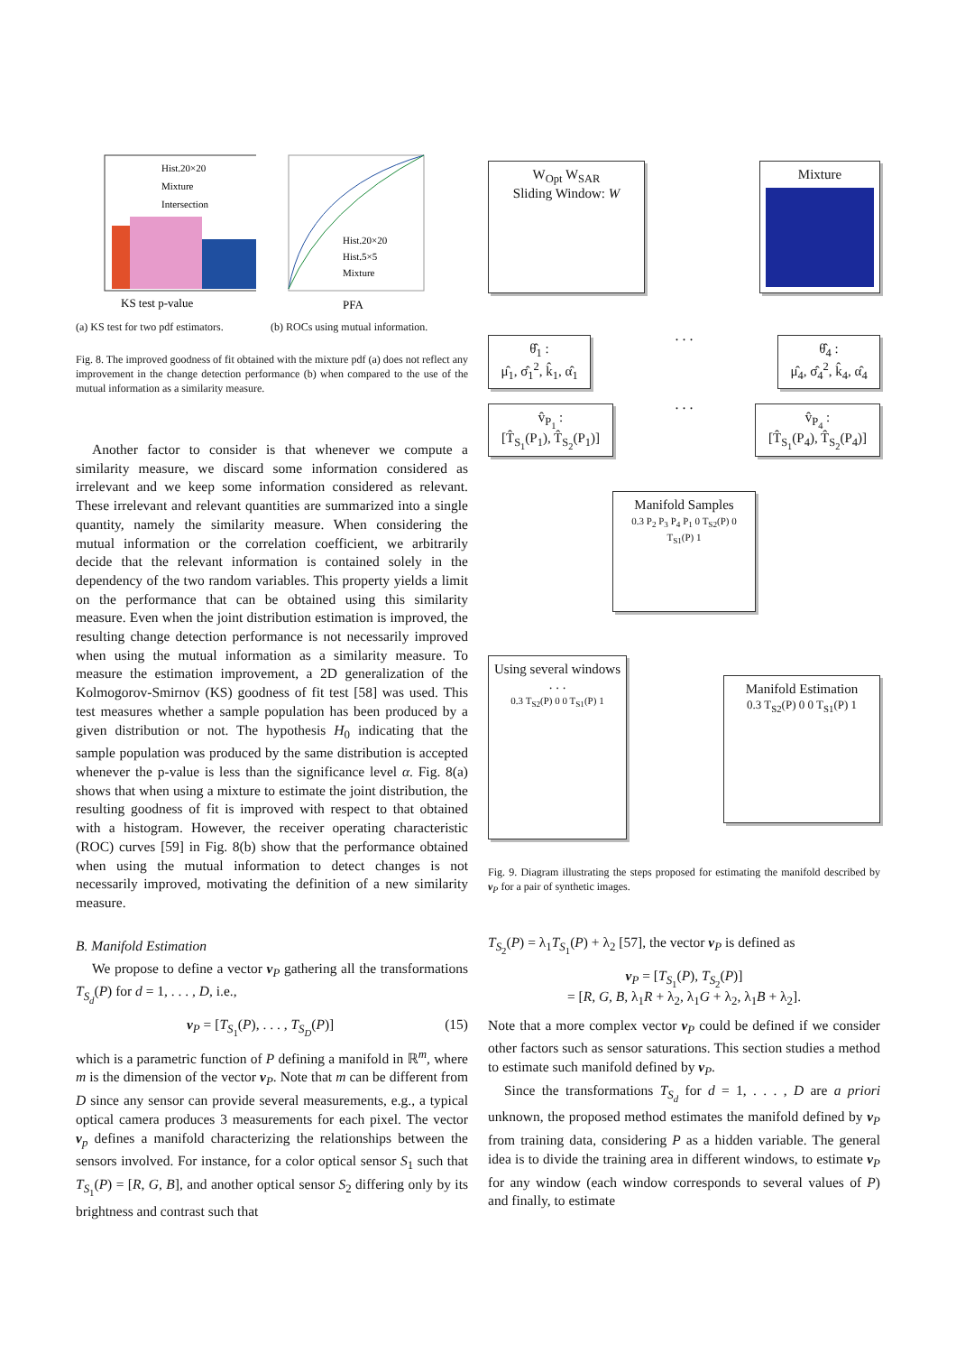Hist.20×20
Mixture
Intersection
KS test p-value
(a) KS test for two pdf estimators.
Hist.20×20
Hist.5×5
Mixture
PFA
(b) ROCs using mutual information.
Fig. 8. The improved goodness of fit obtained with the mixture pdf (a) does not reflect any improvement in the change detection performance (b) when compared to the use of the mutual information as a similarity measure.
Another factor to consider is that whenever we compute a similarity measure, we discard some information considered as irrelevant and we keep some information considered as relevant. These irrelevant and relevant quantities are summarized into a single quantity, namely the similarity measure. When considering the mutual information or the correlation coefficient, we arbitrarily decide that the relevant information is contained solely in the dependency of the two random variables. This property yields a limit on the performance that can be obtained using this similarity measure. Even when the joint distribution estimation is improved, the resulting change detection performance is not necessarily improved when using the mutual information as a similarity measure. To measure the estimation improvement, a 2D generalization of the Kolmogorov-Smirnov (KS) goodness of fit test [58] was used. This test measures whether a sample population has been produced by a given distribution or not. The hypothesis H<sub>0</sub> indicating that the sample population was produced by the same distribution is accepted whenever the p-value is less than the significance level α. Fig. 8(a) shows that when using a mixture to estimate the joint distribution, the resulting goodness of fit is improved with respect to that obtained with a histogram. However, the receiver operating characteristic (ROC) curves [59] in Fig. 8(b) show that the performance obtained when using the mutual information to detect changes is not necessarily improved, motivating the definition of a new similarity measure.
B. Manifold Estimation
We propose to define a vector v<sub>P</sub> gathering all the transformations T<sub>S<sub>d</sub></sub>(P) for d = 1, . . . , D, i.e.,
v<sub>P</sub> = [T<sub>S<sub>1</sub></sub>(P), . . . , T<sub>S<sub>D</sub></sub>(P)] (15)
which is a parametric function of P defining a manifold in ℝ<sup>m</sup>, where m is the dimension of the vector v<sub>P</sub>. Note that m can be different from D since any sensor can provide several measurements, e.g., a typical optical camera produces 3 measurements for each pixel. The vector v<sub>p</sub> defines a manifold characterizing the relationships between the sensors involved. For instance, for a color optical sensor S<sub>1</sub> such that T<sub>S<sub>1</sub></sub>(P) = [R, G, B], and another optical sensor S<sub>2</sub> differing only by its brightness and contrast such that
W<sub>Opt</sub> W<sub>SAR</sub>
Sliding Window: W
Mixture
θ̂<sub>1</sub> :
μ̂<sub>1</sub>, σ̂<sub>1</sub><sup>2</sup>, k̂<sub>1</sub>, α̂<sub>1</sub>
. . .
θ̂<sub>4</sub> :
μ̂<sub>4</sub>, σ̂<sub>4</sub><sup>2</sup>, k̂<sub>4</sub>, α̂<sub>4</sub>
v̂<sub>P<sub>1</sub></sub> :
[T̂<sub>S<sub>1</sub></sub>(P<sub>1</sub>), T̂<sub>S<sub>2</sub></sub>(P<sub>1</sub>)]
. . .
v̂<sub>P<sub>4</sub></sub> :
[T̂<sub>S<sub>1</sub></sub>(P<sub>4</sub>), T̂<sub>S<sub>2</sub></sub>(P<sub>4</sub>)]
Manifold Samples
0.3 P<sub>2</sub> P<sub>3</sub> P<sub>4</sub> P<sub>1</sub> 0 T<sub>S2</sub>(P) 0 T<sub>S1</sub>(P) 1
Using several windows
. . .
0.3 T<sub>S2</sub>(P) 0 0 T<sub>S1</sub>(P) 1
Manifold Estimation
0.3 T<sub>S2</sub>(P) 0 0 T<sub>S1</sub>(P) 1
Fig. 9. Diagram illustrating the steps proposed for estimating the manifold described by v<sub>P</sub> for a pair of synthetic images.
T<sub>S<sub>2</sub></sub>(P) = λ<sub>1</sub>T<sub>S<sub>1</sub></sub>(P) + λ<sub>2</sub> [57], the vector v<sub>P</sub> is defined as
v<sub>P</sub> = [T<sub>S<sub>1</sub></sub>(P), T<sub>S<sub>2</sub></sub>(P)]
= [R, G, B, λ<sub>1</sub>R + λ<sub>2</sub>, λ<sub>1</sub>G + λ<sub>2</sub>, λ<sub>1</sub>B + λ<sub>2</sub>].
Note that a more complex vector v<sub>P</sub> could be defined if we consider other factors such as sensor saturations. This section studies a method to estimate such manifold defined by v<sub>P</sub>.
Since the transformations T<sub>S<sub>d</sub></sub> for d = 1, . . . , D are a priori unknown, the proposed method estimates the manifold defined by v<sub>P</sub> from training data, considering P as a hidden variable. The general idea is to divide the training area in different windows, to estimate v<sub>P</sub> for any window (each window corresponds to several values of P) and finally, to estimate